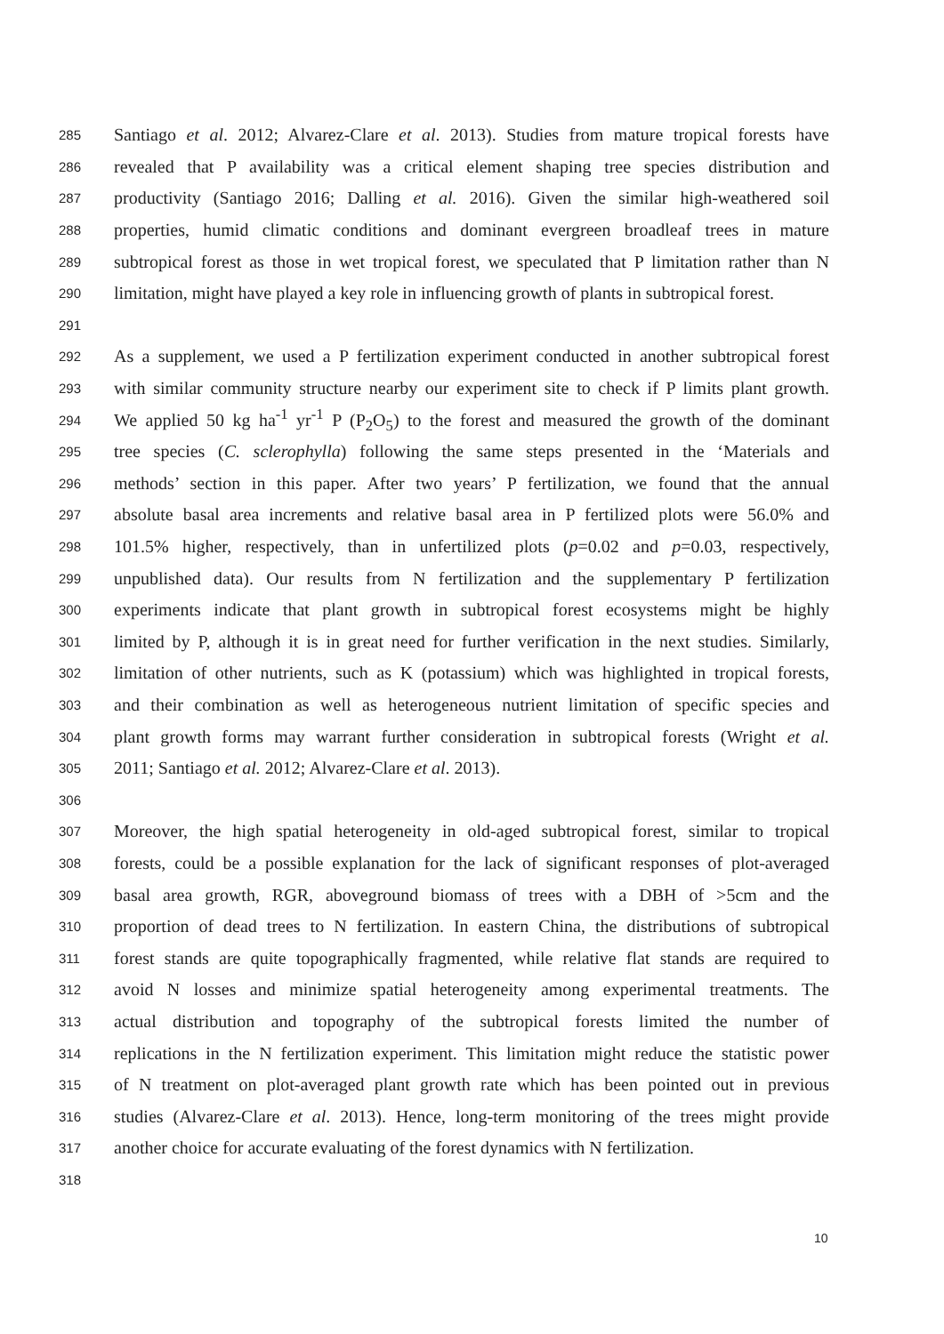285 Santiago et al. 2012; Alvarez-Clare et al. 2013). Studies from mature tropical forests have
286 revealed that P availability was a critical element shaping tree species distribution and
287 productivity (Santiago 2016; Dalling et al. 2016). Given the similar high-weathered soil
288 properties, humid climatic conditions and dominant evergreen broadleaf trees in mature
289 subtropical forest as those in wet tropical forest, we speculated that P limitation rather than N
290 limitation, might have played a key role in influencing growth of plants in subtropical forest.
291
292 As a supplement, we used a P fertilization experiment conducted in another subtropical forest
293 with similar community structure nearby our experiment site to check if P limits plant growth.
294 We applied 50 kg ha<sup>-1</sup> yr<sup>-1</sup> P (P<sub>2</sub>O<sub>5</sub>) to the forest and measured the growth of the dominant
295 tree species (C. sclerophylla) following the same steps presented in the ‘Materials and
296 methods’ section in this paper. After two years’ P fertilization, we found that the annual
297 absolute basal area increments and relative basal area in P fertilized plots were 56.0% and
298 101.5% higher, respectively, than in unfertilized plots (p=0.02 and p=0.03, respectively,
299 unpublished data). Our results from N fertilization and the supplementary P fertilization
300 experiments indicate that plant growth in subtropical forest ecosystems might be highly
301 limited by P, although it is in great need for further verification in the next studies. Similarly,
302 limitation of other nutrients, such as K (potassium) which was highlighted in tropical forests,
303 and their combination as well as heterogeneous nutrient limitation of specific species and
304 plant growth forms may warrant further consideration in subtropical forests (Wright et al.
305 2011; Santiago et al. 2012; Alvarez-Clare et al. 2013).
306
307 Moreover, the high spatial heterogeneity in old-aged subtropical forest, similar to tropical
308 forests, could be a possible explanation for the lack of significant responses of plot-averaged
309 basal area growth, RGR, aboveground biomass of trees with a DBH of >5cm and the
310 proportion of dead trees to N fertilization. In eastern China, the distributions of subtropical
311 forest stands are quite topographically fragmented, while relative flat stands are required to
312 avoid N losses and minimize spatial heterogeneity among experimental treatments. The
313 actual distribution and topography of the subtropical forests limited the number of
314 replications in the N fertilization experiment. This limitation might reduce the statistic power
315 of N treatment on plot-averaged plant growth rate which has been pointed out in previous
316 studies (Alvarez-Clare et al. 2013). Hence, long-term monitoring of the trees might provide
317 another choice for accurate evaluating of the forest dynamics with N fertilization.
318
10